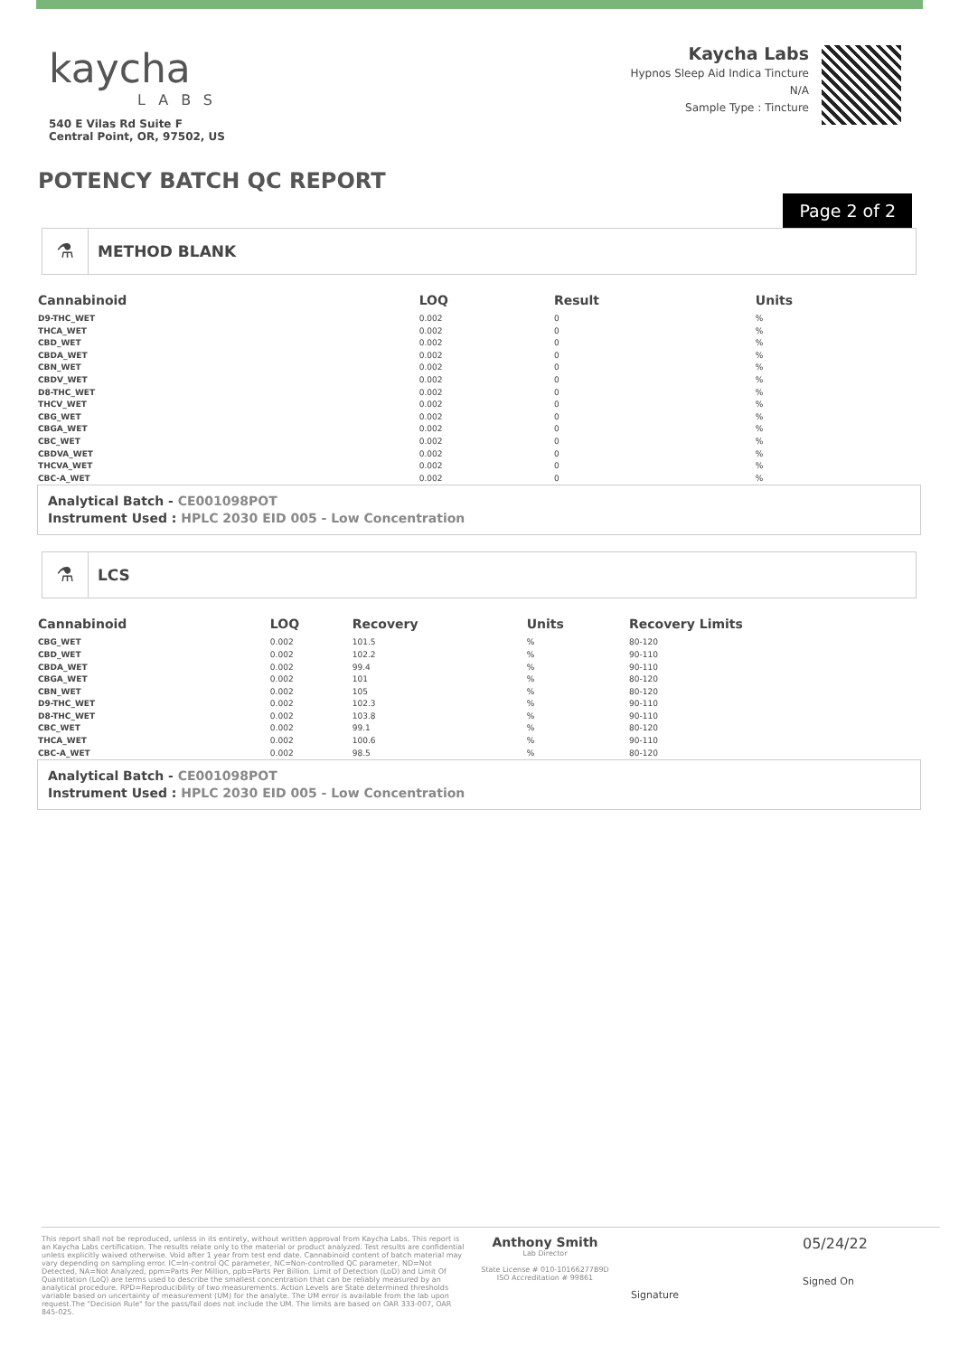kaycha
LABS
540 E Vilas Rd Suite F
Central Point, OR, 97502, US
Kaycha Labs
Hypnos Sleep Aid Indica Tincture
N/A
Sample Type : Tincture
POTENCY BATCH QC REPORT
Page 2 of 2
⚗
METHOD BLANK
| Cannabinoid | LOQ | Result | Units |
| --- | --- | --- | --- |
| D9-THC_WET | 0.002 | 0 | % |
| THCA_WET | 0.002 | 0 | % |
| CBD_WET | 0.002 | 0 | % |
| CBDA_WET | 0.002 | 0 | % |
| CBN_WET | 0.002 | 0 | % |
| CBDV_WET | 0.002 | 0 | % |
| D8-THC_WET | 0.002 | 0 | % |
| THCV_WET | 0.002 | 0 | % |
| CBG_WET | 0.002 | 0 | % |
| CBGA_WET | 0.002 | 0 | % |
| CBC_WET | 0.002 | 0 | % |
| CBDVA_WET | 0.002 | 0 | % |
| THCVA_WET | 0.002 | 0 | % |
| CBC-A_WET | 0.002 | 0 | % |
Analytical Batch - CE001098POT
Instrument Used : HPLC 2030 EID 005 - Low Concentration
⚗
LCS
| Cannabinoid | LOQ | Recovery | Units | Recovery Limits |
| --- | --- | --- | --- | --- |
| CBG_WET | 0.002 | 101.5 | % | 80-120 |
| CBD_WET | 0.002 | 102.2 | % | 90-110 |
| CBDA_WET | 0.002 | 99.4 | % | 90-110 |
| CBGA_WET | 0.002 | 101 | % | 80-120 |
| CBN_WET | 0.002 | 105 | % | 80-120 |
| D9-THC_WET | 0.002 | 102.3 | % | 90-110 |
| D8-THC_WET | 0.002 | 103.8 | % | 90-110 |
| CBC_WET | 0.002 | 99.1 | % | 80-120 |
| THCA_WET | 0.002 | 100.6 | % | 90-110 |
| CBC-A_WET | 0.002 | 98.5 | % | 80-120 |
Analytical Batch - CE001098POT
Instrument Used : HPLC 2030 EID 005 - Low Concentration
This report shall not be reproduced, unless in its entirety, without written approval from Kaycha Labs. This report is an Kaycha Labs certification. The results relate only to the material or product analyzed. Test results are confidential unless explicitly waived otherwise. Void after 1 year from test end date. Cannabinoid content of batch material may vary depending on sampling error. IC=In-control QC parameter, NC=Non-controlled QC parameter, ND=Not Detected, NA=Not Analyzed, ppm=Parts Per Million, ppb=Parts Per Billion. Limit of Detection (LoD) and Limit Of Quantitation (LoQ) are terms used to describe the smallest concentration that can be reliably measured by an analytical procedure. RPD=Reproducibility of two measurements. Action Levels are State determined thresholds variable based on uncertainty of measurement (UM) for the analyte. The UM error is available from the lab upon request.The "Decision Rule" for the pass/fail does not include the UM. The limits are based on OAR 333-007, OAR 845-025.
Anthony Smith
Lab Director
State License # 010-10166277B9D
ISO Accreditation # 99861
Signature
05/24/22
Signed On